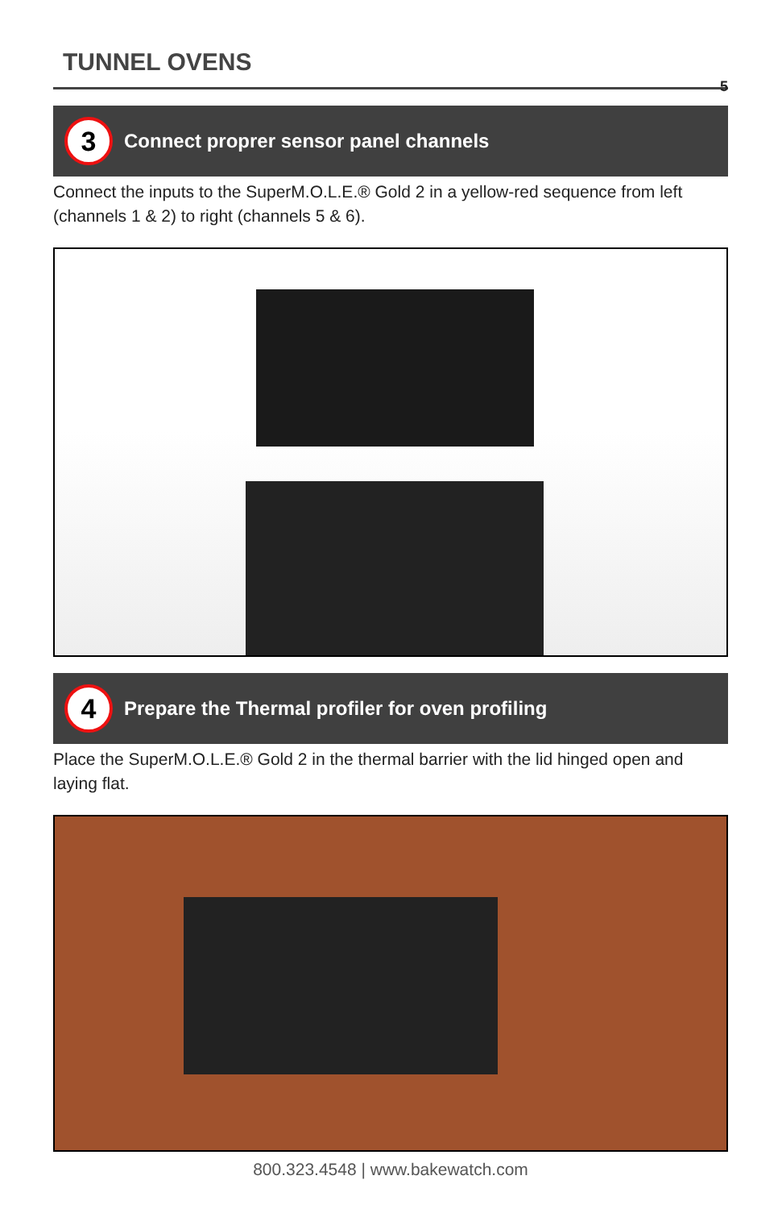TUNNEL OVENS
5
3
Connect proprer sensor panel channels
Connect the inputs to the SuperM.O.L.E.® Gold 2 in a yellow-red sequence from left (channels 1 & 2) to right (channels 5 & 6).
4
Prepare the Thermal profiler for oven profiling
Place the SuperM.O.L.E.® Gold 2 in the thermal barrier with the lid hinged open and laying flat.
800.323.4548 | www.bakewatch.com